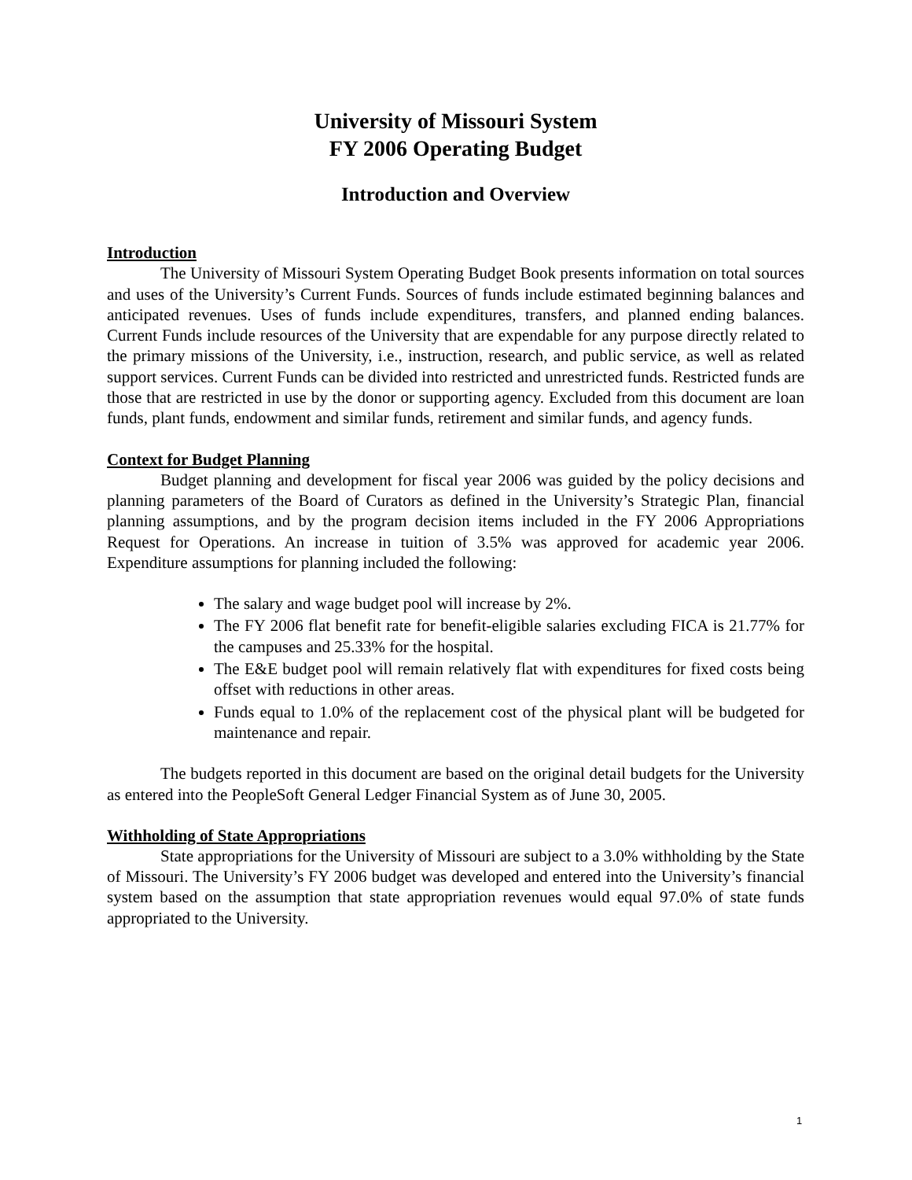University of Missouri System
FY 2006 Operating Budget
Introduction and Overview
Introduction
The University of Missouri System Operating Budget Book presents information on total sources and uses of the University’s Current Funds. Sources of funds include estimated beginning balances and anticipated revenues. Uses of funds include expenditures, transfers, and planned ending balances. Current Funds include resources of the University that are expendable for any purpose directly related to the primary missions of the University, i.e., instruction, research, and public service, as well as related support services. Current Funds can be divided into restricted and unrestricted funds. Restricted funds are those that are restricted in use by the donor or supporting agency. Excluded from this document are loan funds, plant funds, endowment and similar funds, retirement and similar funds, and agency funds.
Context for Budget Planning
Budget planning and development for fiscal year 2006 was guided by the policy decisions and planning parameters of the Board of Curators as defined in the University’s Strategic Plan, financial planning assumptions, and by the program decision items included in the FY 2006 Appropriations Request for Operations. An increase in tuition of 3.5% was approved for academic year 2006. Expenditure assumptions for planning included the following:
The salary and wage budget pool will increase by 2%.
The FY 2006 flat benefit rate for benefit-eligible salaries excluding FICA is 21.77% for the campuses and 25.33% for the hospital.
The E&E budget pool will remain relatively flat with expenditures for fixed costs being offset with reductions in other areas.
Funds equal to 1.0% of the replacement cost of the physical plant will be budgeted for maintenance and repair.
The budgets reported in this document are based on the original detail budgets for the University as entered into the PeopleSoft General Ledger Financial System as of June 30, 2005.
Withholding of State Appropriations
State appropriations for the University of Missouri are subject to a 3.0% withholding by the State of Missouri. The University’s FY 2006 budget was developed and entered into the University’s financial system based on the assumption that state appropriation revenues would equal 97.0% of state funds appropriated to the University.
1